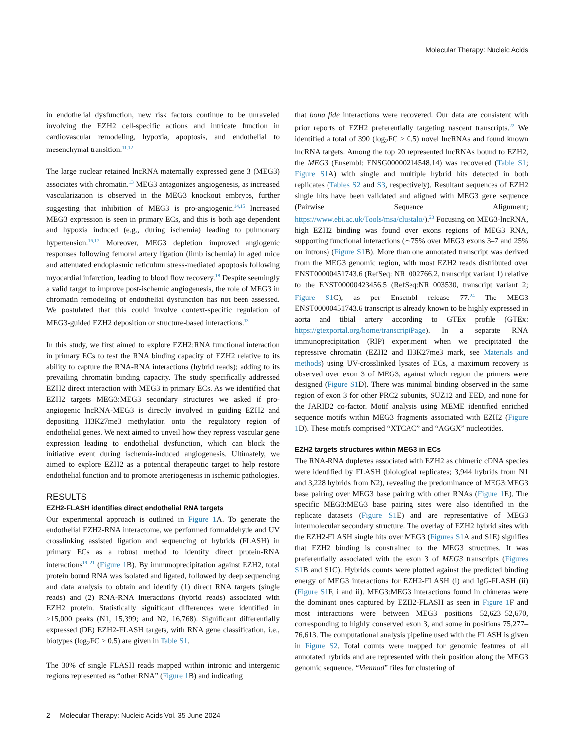Molecular Therapy: Nucleic Acids
in endothelial dysfunction, new risk factors continue to be unraveled involving the EZH2 cell-specific actions and intricate function in cardiovascular remodeling, hypoxia, apoptosis, and endothelial to mesenchymal transition.<sup>11,12</sup>
The large nuclear retained lncRNA maternally expressed gene 3 (MEG3) associates with chromatin.<sup>13</sup> MEG3 antagonizes angiogenesis, as increased vascularization is observed in the MEG3 knockout embryos, further suggesting that inhibition of MEG3 is pro-angiogenic.<sup>14,15</sup> Increased MEG3 expression is seen in primary ECs, and this is both age dependent and hypoxia induced (e.g., during ischemia) leading to pulmonary hypertension.<sup>16,17</sup> Moreover, MEG3 depletion improved angiogenic responses following femoral artery ligation (limb ischemia) in aged mice and attenuated endoplasmic reticulum stress-mediated apoptosis following myocardial infarction, leading to blood flow recovery.<sup>18</sup> Despite seemingly a valid target to improve post-ischemic angiogenesis, the role of MEG3 in chromatin remodeling of endothelial dysfunction has not been assessed. We postulated that this could involve context-specific regulation of MEG3-guided EZH2 deposition or structure-based interactions.<sup>13</sup>
In this study, we first aimed to explore EZH2:RNA functional interaction in primary ECs to test the RNA binding capacity of EZH2 relative to its ability to capture the RNA-RNA interactions (hybrid reads); adding to its prevailing chromatin binding capacity. The study specifically addressed EZH2 direct interaction with MEG3 in primary ECs. As we identified that EZH2 targets MEG3:MEG3 secondary structures we asked if pro-angiogenic lncRNA-MEG3 is directly involved in guiding EZH2 and depositing H3K27me3 methylation onto the regulatory region of endothelial genes. We next aimed to unveil how they repress vascular gene expression leading to endothelial dysfunction, which can block the initiative event during ischemia-induced angiogenesis. Ultimately, we aimed to explore EZH2 as a potential therapeutic target to help restore endothelial function and to promote arteriogenesis in ischemic pathologies.
RESULTS
EZH2-FLASH identifies direct endothelial RNA targets
Our experimental approach is outlined in Figure 1 A. To generate the endothelial EZH2-RNA interactome, we performed formaldehyde and UV crosslinking assisted ligation and sequencing of hybrids (FLASH) in primary ECs as a robust method to identify direct protein-RNA interactions<sup>19–21</sup> (Figure 1 B). By immunoprecipitation against EZH2, total protein bound RNA was isolated and ligated, followed by deep sequencing and data analysis to obtain and identify (1) direct RNA targets (single reads) and (2) RNA-RNA interactions (hybrid reads) associated with EZH2 protein. Statistically significant differences were identified in >15,000 peaks (N1, 15,399; and N2, 16,768). Significant differentially expressed (DE) EZH2-FLASH targets, with RNA gene classification, i.e., biotypes (log<sub>2</sub>FC > 0.5) are given in Table S1.
The 30% of single FLASH reads mapped within intronic and intergenic regions represented as “other RNA” (Figure 1 B) and indicating
that bona fide interactions were recovered. Our data are consistent with prior reports of EZH2 preferentially targeting nascent transcripts.<sup>22</sup> We identified a total of 390 (log<sub>2</sub>FC > 0.5) novel lncRNAs and found known lncRNA targets. Among the top 20 represented lncRNAs bound to EZH2, the MEG3 (Ensembl: ENSG00000214548.14) was recovered (Table S1; Figure S1 A) with single and multiple hybrid hits detected in both replicates (Tables S2 and S3, respectively). Resultant sequences of EZH2 single hits have been validated and aligned with MEG3 gene sequence (Pairwise Sequence Alignment; https://www.ebi.ac.uk/Tools/msa/clustalo/).<sup>23</sup> Focusing on MEG3-lncRNA, high EZH2 binding was found over exons regions of MEG3 RNA, supporting functional interactions (∼75% over MEG3 exons 3–7 and 25% on introns) (Figure S1 B). More than one annotated transcript was derived from the MEG3 genomic region, with most EZH2 reads distributed over ENST00000451743.6 (RefSeq: NR_002766.2, transcript variant 1) relative to the ENST00000423456.5 (RefSeq:NR_003530, transcript variant 2; Figure S1 C), as per Ensembl release 77.<sup>24</sup> The MEG3 ENST00000451743.6 transcript is already known to be highly expressed in aorta and tibial artery according to GTEx profile (GTEx: https://gtexportal.org/home/transcriptPage). In a separate RNA immunoprecipitation (RIP) experiment when we precipitated the repressive chromatin (EZH2 and H3K27me3 mark, see Materials and methods) using UV-crosslinked lysates of ECs, a maximum recovery is observed over exon 3 of MEG3, against which region the primers were designed (Figure S1 D). There was minimal binding observed in the same region of exon 3 for other PRC2 subunits, SUZ12 and EED, and none for the JARID2 co-factor. Motif analysis using MEME identified enriched sequence motifs within MEG3 fragments associated with EZH2 (Figure 1 D). These motifs comprised “XTCAC” and “AGGX” nucleotides.
EZH2 targets structures within MEG3 in ECs
The RNA-RNA duplexes associated with EZH2 as chimeric cDNA species were identified by FLASH (biological replicates; 3,944 hybrids from N1 and 3,228 hybrids from N2), revealing the predominance of MEG3:MEG3 base pairing over MEG3 base pairing with other RNAs (Figure 1 E). The specific MEG3:MEG3 base pairing sites were also identified in the replicate datasets (Figure S1 E) and are representative of MEG3 intermolecular secondary structure. The overlay of EZH2 hybrid sites with the EZH2-FLASH single hits over MEG3 (Figures S1 A and S1E) signifies that EZH2 binding is constrained to the MEG3 structures. It was preferentially associated with the exon 3 of MEG3 transcripts (Figures S1 B and S1C). Hybrids counts were plotted against the predicted binding energy of MEG3 interactions for EZH2-FLASH (i) and IgG-FLASH (ii) (Figure S1 F, i and ii). MEG3:MEG3 interactions found in chimeras were the dominant ones captured by EZH2-FLASH as seen in Figure 1 F and most interactions were between MEG3 positions 52,623–52,670, corresponding to highly conserved exon 3, and some in positions 75,277–76,613. The computational analysis pipeline used with the FLASH is given in Figure S2. Total counts were mapped for genomic features of all annotated hybrids and are represented with their position along the MEG3 genomic sequence. “Viennad” files for clustering of
2 Molecular Therapy: Nucleic Acids Vol. 35 June 2024